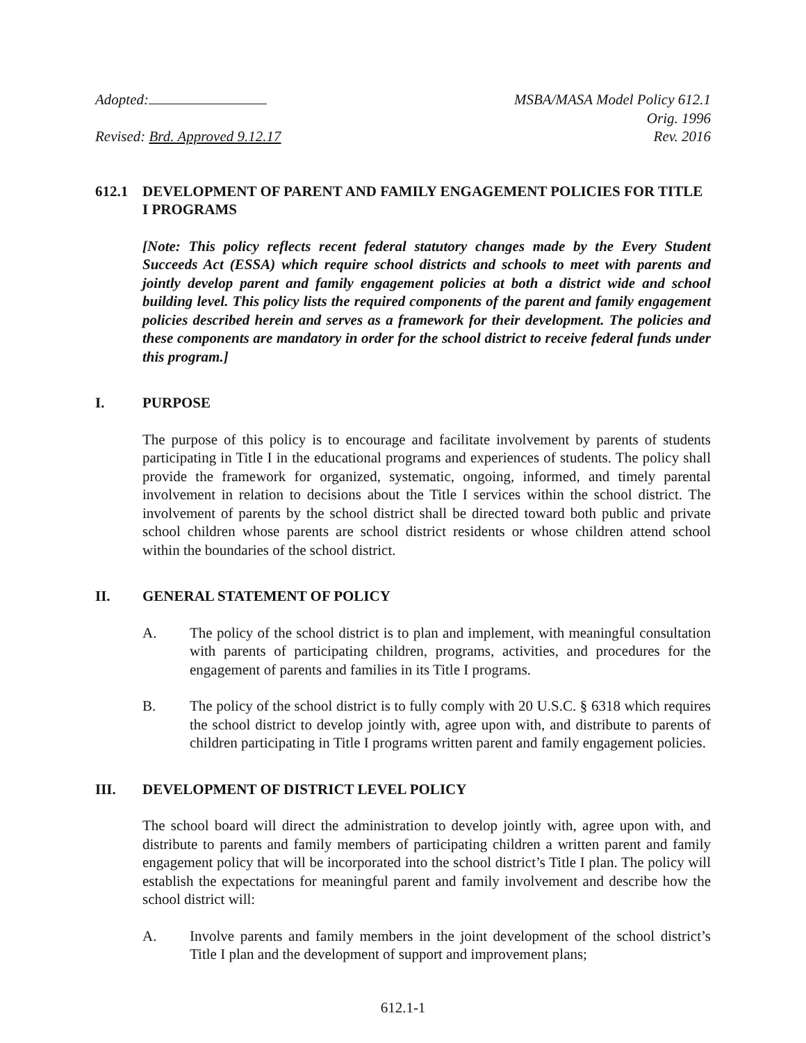Adopted:
Revised: Brd. Approved 9.12.17
MSBA/MASA Model Policy 612.1
Orig. 1996
Rev. 2016
612.1 DEVELOPMENT OF PARENT AND FAMILY ENGAGEMENT POLICIES FOR TITLE I PROGRAMS
[Note: This policy reflects recent federal statutory changes made by the Every Student Succeeds Act (ESSA) which require school districts and schools to meet with parents and jointly develop parent and family engagement policies at both a district wide and school building level. This policy lists the required components of the parent and family engagement policies described herein and serves as a framework for their development. The policies and these components are mandatory in order for the school district to receive federal funds under this program.]
I. PURPOSE
The purpose of this policy is to encourage and facilitate involvement by parents of students participating in Title I in the educational programs and experiences of students. The policy shall provide the framework for organized, systematic, ongoing, informed, and timely parental involvement in relation to decisions about the Title I services within the school district. The involvement of parents by the school district shall be directed toward both public and private school children whose parents are school district residents or whose children attend school within the boundaries of the school district.
II. GENERAL STATEMENT OF POLICY
A. The policy of the school district is to plan and implement, with meaningful consultation with parents of participating children, programs, activities, and procedures for the engagement of parents and families in its Title I programs.
B. The policy of the school district is to fully comply with 20 U.S.C. § 6318 which requires the school district to develop jointly with, agree upon with, and distribute to parents of children participating in Title I programs written parent and family engagement policies.
III. DEVELOPMENT OF DISTRICT LEVEL POLICY
The school board will direct the administration to develop jointly with, agree upon with, and distribute to parents and family members of participating children a written parent and family engagement policy that will be incorporated into the school district’s Title I plan. The policy will establish the expectations for meaningful parent and family involvement and describe how the school district will:
A. Involve parents and family members in the joint development of the school district’s Title I plan and the development of support and improvement plans;
612.1-1